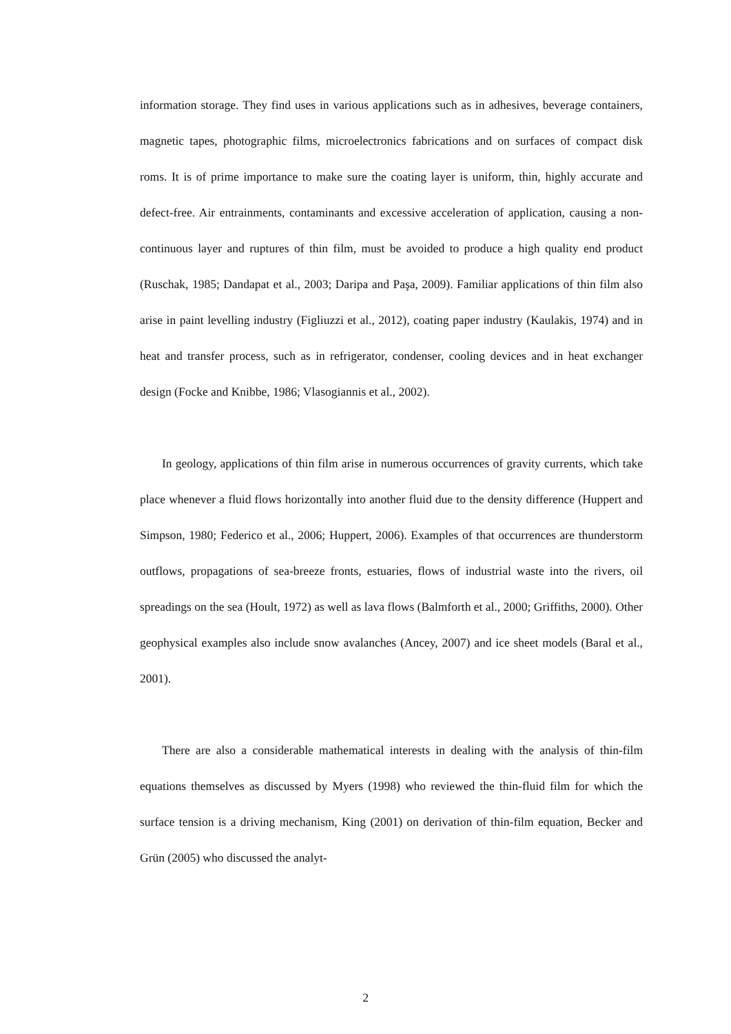information storage. They find uses in various applications such as in adhesives, beverage containers, magnetic tapes, photographic films, microelectronics fabrications and on surfaces of compact disk roms. It is of prime importance to make sure the coating layer is uniform, thin, highly accurate and defect-free. Air entrainments, contaminants and excessive acceleration of application, causing a non-continuous layer and ruptures of thin film, must be avoided to produce a high quality end product (Ruschak, 1985; Dandapat et al., 2003; Daripa and Paşa, 2009). Familiar applications of thin film also arise in paint levelling industry (Figliuzzi et al., 2012), coating paper industry (Kaulakis, 1974) and in heat and transfer process, such as in refrigerator, condenser, cooling devices and in heat exchanger design (Focke and Knibbe, 1986; Vlasogiannis et al., 2002).
In geology, applications of thin film arise in numerous occurrences of gravity currents, which take place whenever a fluid flows horizontally into another fluid due to the density difference (Huppert and Simpson, 1980; Federico et al., 2006; Huppert, 2006). Examples of that occurrences are thunderstorm outflows, propagations of sea-breeze fronts, estuaries, flows of industrial waste into the rivers, oil spreadings on the sea (Hoult, 1972) as well as lava flows (Balmforth et al., 2000; Griffiths, 2000). Other geophysical examples also include snow avalanches (Ancey, 2007) and ice sheet models (Baral et al., 2001).
There are also a considerable mathematical interests in dealing with the analysis of thin-film equations themselves as discussed by Myers (1998) who reviewed the thin-fluid film for which the surface tension is a driving mechanism, King (2001) on derivation of thin-film equation, Becker and Grün (2005) who discussed the analyt-
2